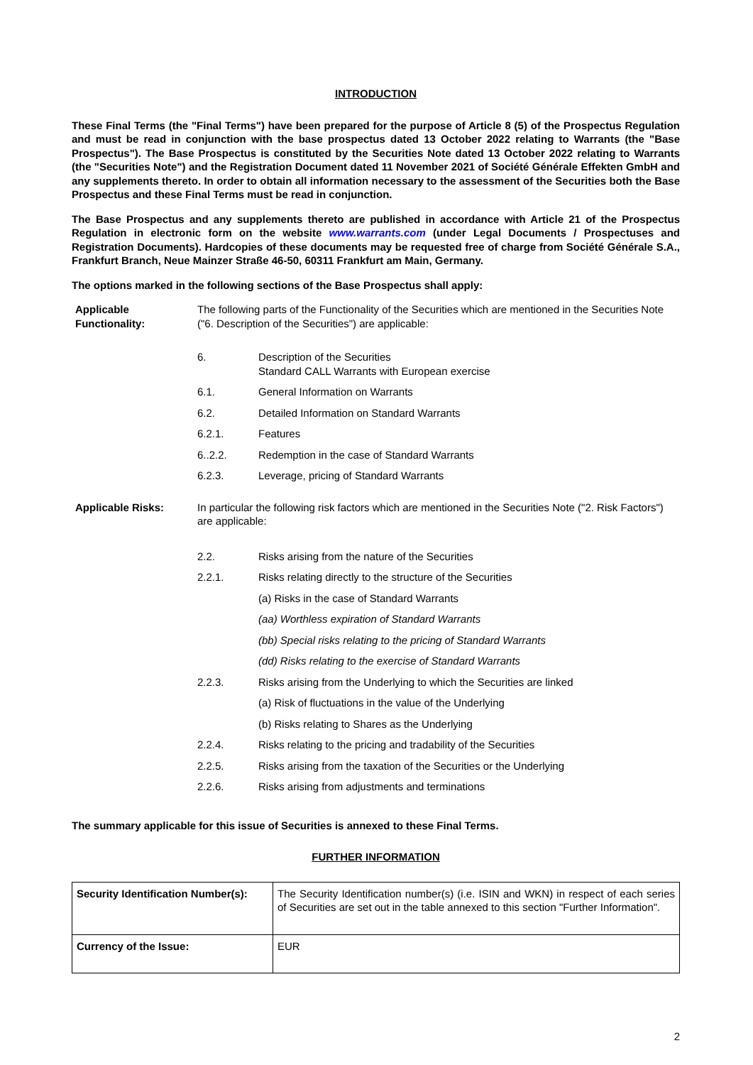INTRODUCTION
These Final Terms (the "Final Terms") have been prepared for the purpose of Article 8 (5) of the Prospectus Regulation and must be read in conjunction with the base prospectus dated 13 October 2022 relating to Warrants (the "Base Prospectus"). The Base Prospectus is constituted by the Securities Note dated 13 October 2022 relating to Warrants (the "Securities Note") and the Registration Document dated 11 November 2021 of Société Générale Effekten GmbH and any supplements thereto. In order to obtain all information necessary to the assessment of the Securities both the Base Prospectus and these Final Terms must be read in conjunction.
The Base Prospectus and any supplements thereto are published in accordance with Article 21 of the Prospectus Regulation in electronic form on the website www.warrants.com (under Legal Documents / Prospectuses and Registration Documents). Hardcopies of these documents may be requested free of charge from Société Générale S.A., Frankfurt Branch, Neue Mainzer Straße 46-50, 60311 Frankfurt am Main, Germany.
The options marked in the following sections of the Base Prospectus shall apply:
Applicable Functionality:
The following parts of the Functionality of the Securities which are mentioned in the Securities Note ("6. Description of the Securities") are applicable:
6. Description of the Securities
Standard CALL Warrants with European exercise
6.1. General Information on Warrants
6.2. Detailed Information on Standard Warrants
6.2.1. Features
6..2.2. Redemption in the case of Standard Warrants
6.2.3. Leverage, pricing of Standard Warrants
Applicable Risks: In particular the following risk factors which are mentioned in the Securities Note ("2. Risk Factors") are applicable:
2.2. Risks arising from the nature of the Securities
2.2.1. Risks relating directly to the structure of the Securities
(a) Risks in the case of Standard Warrants
(aa) Worthless expiration of Standard Warrants
(bb) Special risks relating to the pricing of Standard Warrants
(dd) Risks relating to the exercise of Standard Warrants
2.2.3. Risks arising from the Underlying to which the Securities are linked
(a) Risk of fluctuations in the value of the Underlying
(b) Risks relating to Shares as the Underlying
2.2.4. Risks relating to the pricing and tradability of the Securities
2.2.5. Risks arising from the taxation of the Securities or the Underlying
2.2.6. Risks arising from adjustments and terminations
The summary applicable for this issue of Securities is annexed to these Final Terms.
FURTHER INFORMATION
| Security Identification Number(s): | The Security Identification number(s) (i.e. ISIN and WKN) in respect of each series of Securities are set out in the table annexed to this section "Further Information". |
| Currency of the Issue: | EUR |
2